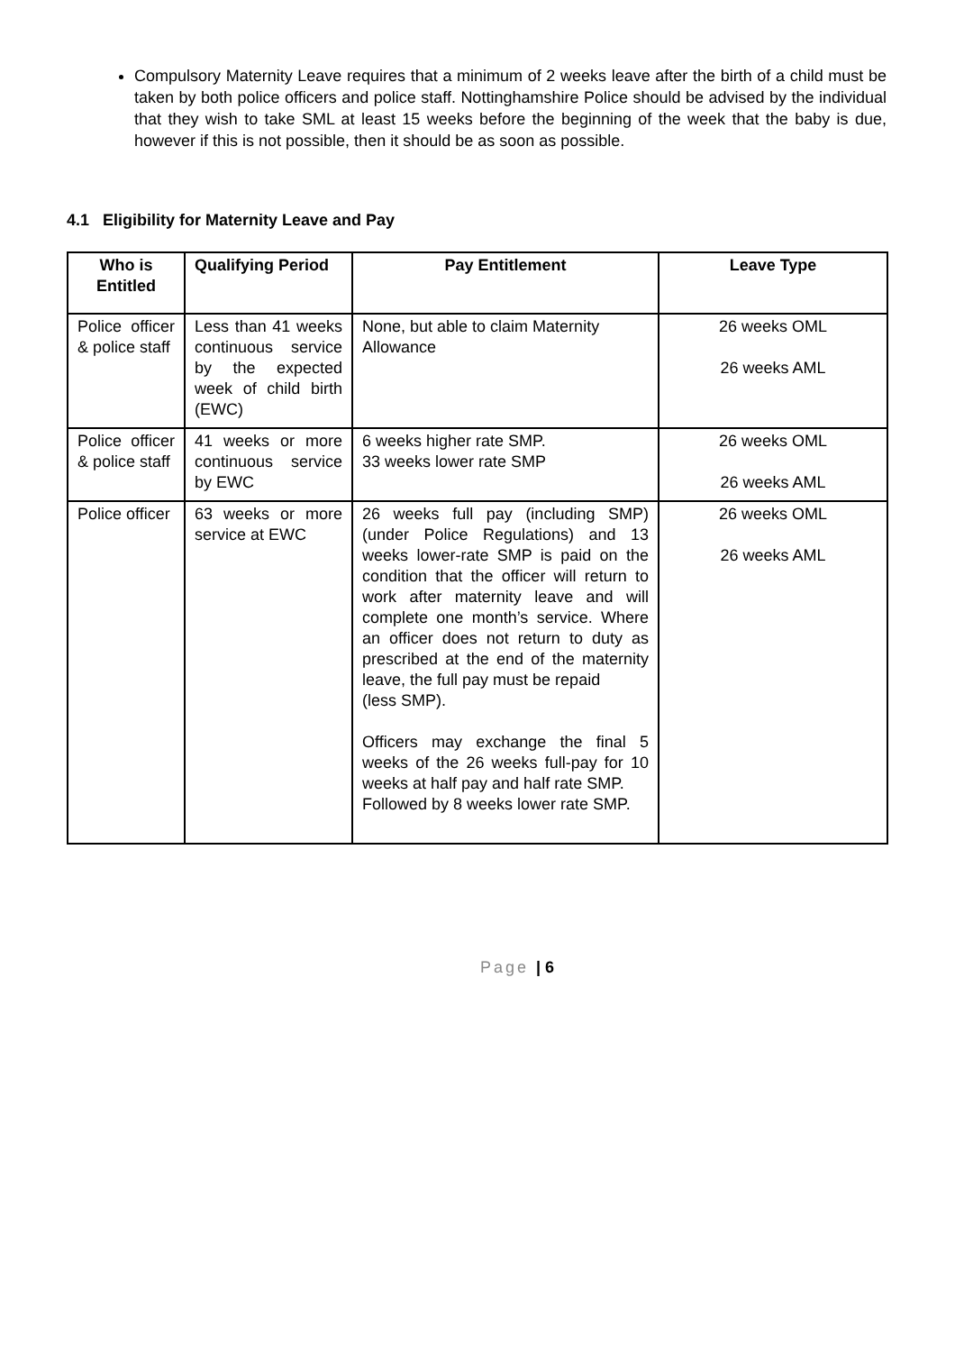Compulsory Maternity Leave requires that a minimum of 2 weeks leave after the birth of a child must be taken by both police officers and police staff. Nottinghamshire Police should be advised by the individual that they wish to take SML at least 15 weeks before the beginning of the week that the baby is due, however if this is not possible, then it should be as soon as possible.
4.1 Eligibility for Maternity Leave and Pay
| Who is Entitled | Qualifying Period | Pay Entitlement | Leave Type |
| --- | --- | --- | --- |
| Police officer & police staff | Less than 41 weeks continuous service by the expected week of child birth (EWC) | None, but able to claim Maternity Allowance | 26 weeks OML 26 weeks AML |
| Police officer & police staff | 41 weeks or more continuous service by EWC | 6 weeks higher rate SMP. 33 weeks lower rate SMP | 26 weeks OML 26 weeks AML |
| Police officer | 63 weeks or more service at EWC | 26 weeks full pay (including SMP)(under Police Regulations) and 13 weeks lower-rate SMP is paid on the condition that the officer will return to work after maternity leave and will complete one month’s service. Where an officer does not return to duty as prescribed at the end of the maternity leave, the full pay must be repaid (less SMP). Officers may exchange the final 5 weeks of the 26 weeks full-pay for 10 weeks at half pay and half rate SMP. Followed by 8 weeks lower rate SMP. | 26 weeks OML 26 weeks AML |
Page | 6